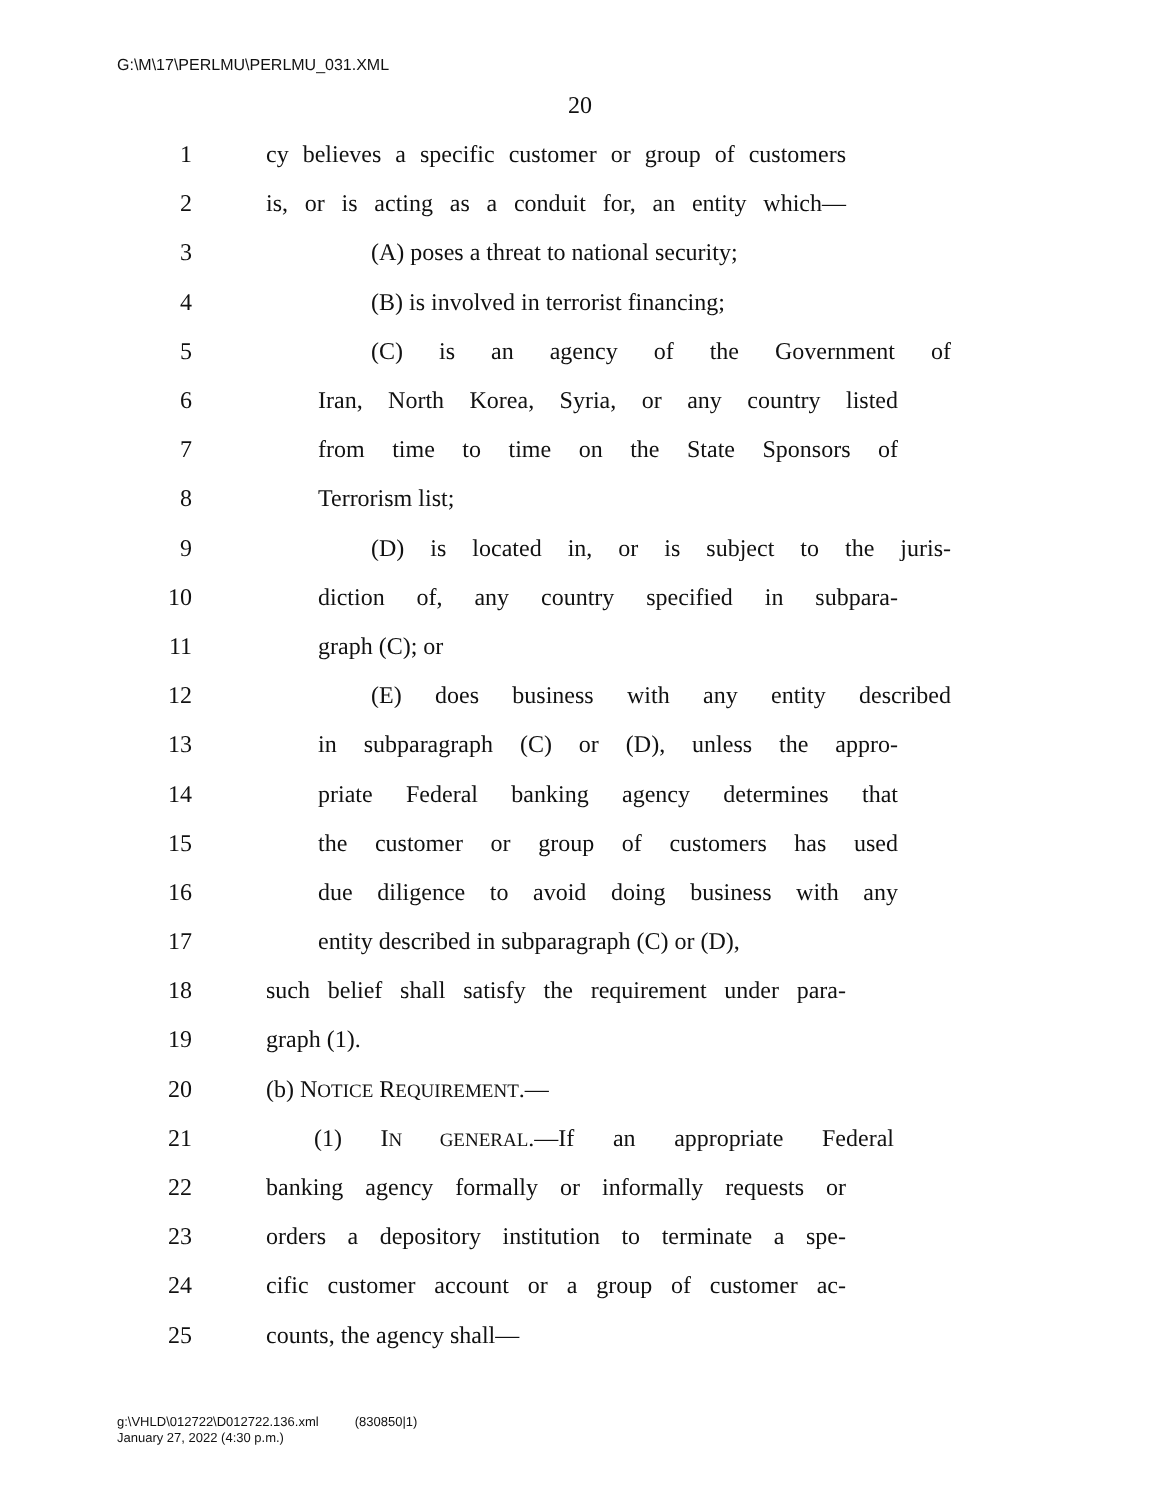G:\M\17\PERLMU\PERLMU_031.XML
20
1 cy believes a specific customer or group of customers
2 is, or is acting as a conduit for, an entity which—
3 (A) poses a threat to national security;
4 (B) is involved in terrorist financing;
5 (C) is an agency of the Government of
6 Iran, North Korea, Syria, or any country listed
7 from time to time on the State Sponsors of
8 Terrorism list;
9 (D) is located in, or is subject to the juris-
10 diction of, any country specified in subpara-
11 graph (C); or
12 (E) does business with any entity described
13 in subparagraph (C) or (D), unless the appro-
14 priate Federal banking agency determines that
15 the customer or group of customers has used
16 due diligence to avoid doing business with any
17 entity described in subparagraph (C) or (D),
18 such belief shall satisfy the requirement under para-
19 graph (1).
20 (b) NOTICE REQUIREMENT.—
21 (1) IN GENERAL.—If an appropriate Federal
22 banking agency formally or informally requests or
23 orders a depository institution to terminate a spe-
24 cific customer account or a group of customer ac-
25 counts, the agency shall—
g:\VHLD\012722\D012722.136.xml (830850|1)
January 27, 2022 (4:30 p.m.)